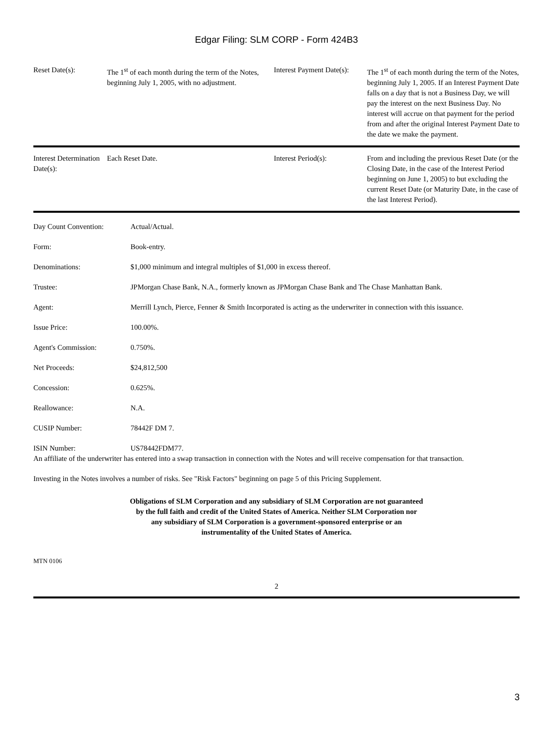Edgar Filing: SLM CORP - Form 424B3
| Reset Date(s): | The 1<sup>st</sup> of each month during the term of the Notes, beginning July 1, 2005, with no adjustment. | Interest Payment Date(s): | The 1<sup>st</sup> of each month during the term of the Notes, beginning July 1, 2005. If an Interest Payment Date falls on a day that is not a Business Day, we will pay the interest on the next Business Day. No interest will accrue on that payment for the period from and after the original Interest Payment Date to the date we make the payment. |
| Interest Determination Date(s): | Each Reset Date. | Interest Period(s): | From and including the previous Reset Date (or the Closing Date, in the case of the Interest Period beginning on June 1, 2005) to but excluding the current Reset Date (or Maturity Date, in the case of the last Interest Period). |
| Day Count Convention: | Actual/Actual. |
| Form: | Book-entry. |
| Denominations: | $1,000 minimum and integral multiples of $1,000 in excess thereof. |
| Trustee: | JPMorgan Chase Bank, N.A., formerly known as JPMorgan Chase Bank and The Chase Manhattan Bank. |
| Agent: | Merrill Lynch, Pierce, Fenner & Smith Incorporated is acting as the underwriter in connection with this issuance. |
| Issue Price: | 100.00%. |
| Agent's Commission: | 0.750%. |
| Net Proceeds: | $24,812,500 |
| Concession: | 0.625%. |
| Reallowance: | N.A. |
| CUSIP Number: | 78442F DM 7. |
| ISIN Number: | US78442FDM77. |
An affiliate of the underwriter has entered into a swap transaction in connection with the Notes and will receive compensation for that transaction.
Investing in the Notes involves a number of risks. See "Risk Factors" beginning on page 5 of this Pricing Supplement.
Obligations of SLM Corporation and any subsidiary of SLM Corporation are not guaranteed
by the full faith and credit of the United States of America. Neither SLM Corporation nor
any subsidiary of SLM Corporation is a government-sponsored enterprise or an
instrumentality of the United States of America.
MTN 0106
2
3